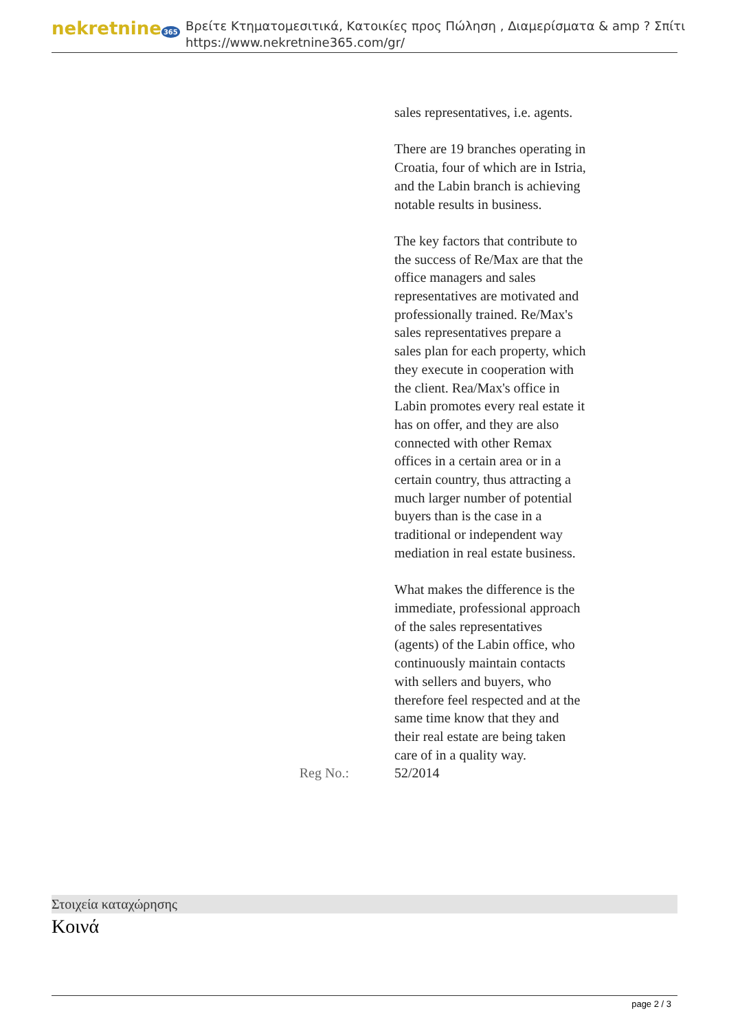nekretnine 365
Βρείτε Κτηματομεσιτικά, Κατοικίες προς Πώληση , Διαμερίσματα & amp ? Σπίτι
https://www.nekretnine365.com/gr/
| | sales representatives, i.e. agents. There are 19 branches operating in Croatia, four of which are in Istria, and the Labin branch is achieving notable results in business. The key factors that contribute to the success of Re/Max are that the office managers and sales representatives are motivated and professionally trained. Re/Max's sales representatives prepare a sales plan for each property, which they execute in cooperation with the client. Rea/Max's office in Labin promotes every real estate it has on offer, and they are also connected with other Remax offices in a certain area or in a certain country, thus attracting a much larger number of potential buyers than is the case in a traditional or independent way mediation in real estate business. What makes the difference is the immediate, professional approach of the sales representatives (agents) of the Labin office, who continuously maintain contacts with sellers and buyers, who therefore feel respected and at the same time know that they and their real estate are being taken care of in a quality way. |
| Reg No.: | 52/2014 |
Στοιχεία καταχώρησης
Κοινά
page 2 / 3